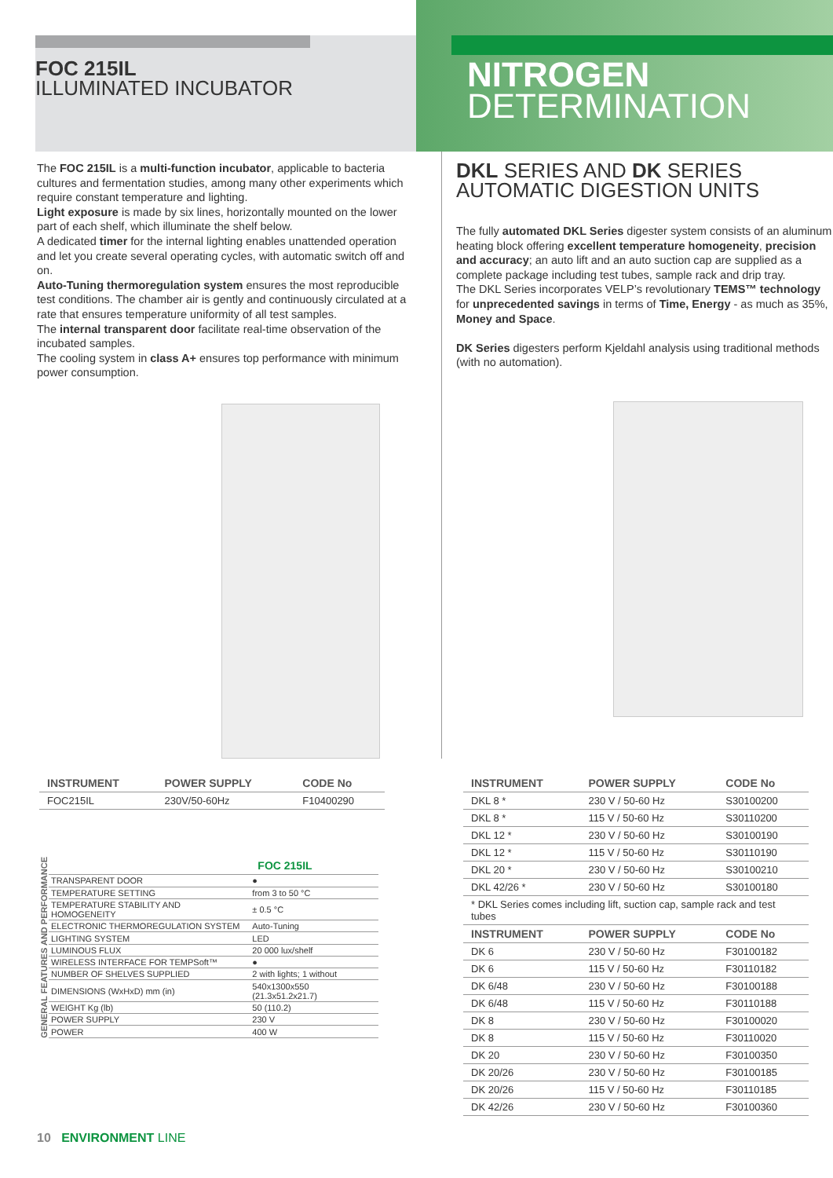FOC 215IL
ILLUMINATED INCUBATOR
NITROGEN
DETERMINATION
The FOC 215IL is a multi-function incubator, applicable to bacteria cultures and fermentation studies, among many other experiments which require constant temperature and lighting.
Light exposure is made by six lines, horizontally mounted on the lower part of each shelf, which illuminate the shelf below.
A dedicated timer for the internal lighting enables unattended operation and let you create several operating cycles, with automatic switch off and on.
Auto-Tuning thermoregulation system ensures the most reproducible test conditions. The chamber air is gently and continuously circulated at a rate that ensures temperature uniformity of all test samples.
The internal transparent door facilitate real-time observation of the incubated samples.
The cooling system in class A+ ensures top performance with minimum power consumption.
DKL SERIES AND DK SERIES
AUTOMATIC DIGESTION UNITS
The fully automated DKL Series digester system consists of an aluminum heating block offering excellent temperature homogeneity, precision and accuracy; an auto lift and an auto suction cap are supplied as a complete package including test tubes, sample rack and drip tray.
The DKL Series incorporates VELP’s revolutionary TEMS™ technology for unprecedented savings in terms of Time, Energy - as much as 35%, Money and Space.
DK Series digesters perform Kjeldahl analysis using traditional methods (with no automation).
| INSTRUMENT | POWER SUPPLY | CODE No |
| --- | --- | --- |
| FOC215IL | 230V/50-60Hz | F10400290 |
GENERAL FEATURES AND PERFORMANCE
| | FOC 215IL |
| TRANSPARENT DOOR | ● |
| TEMPERATURE SETTING | from 3 to 50 °C |
| TEMPERATURE STABILITY AND HOMOGENEITY | ± 0.5 °C |
| ELECTRONIC THERMOREGULATION SYSTEM | Auto-Tuning |
| LIGHTING SYSTEM | LED |
| LUMINOUS FLUX | 20 000 lux/shelf |
| WIRELESS INTERFACE FOR TEMPSoft™ | ● |
| NUMBER OF SHELVES SUPPLIED | 2 with lights; 1 without |
| DIMENSIONS (WxHxD) mm (in) | 540x1300x550 (21.3x51.2x21.7) |
| WEIGHT Kg (lb) | 50 (110.2) |
| POWER SUPPLY | 230 V |
| POWER | 400 W |
| INSTRUMENT | POWER SUPPLY | CODE No |
| --- | --- | --- |
| DKL 8 * | 230 V / 50-60 Hz | S30100200 |
| DKL 8 * | 115 V / 50-60 Hz | S30110200 |
| DKL 12 * | 230 V / 50-60 Hz | S30100190 |
| DKL 12 * | 115 V / 50-60 Hz | S30110190 |
| DKL 20 * | 230 V / 50-60 Hz | S30100210 |
| DKL 42/26 * | 230 V / 50-60 Hz | S30100180 |
| * DKL Series comes including lift, suction cap, sample rack and test tubes | | |
| INSTRUMENT | POWER SUPPLY | CODE No |
| DK 6 | 230 V / 50-60 Hz | F30100182 |
| DK 6 | 115 V / 50-60 Hz | F30110182 |
| DK 6/48 | 230 V / 50-60 Hz | F30100188 |
| DK 6/48 | 115 V / 50-60 Hz | F30110188 |
| DK 8 | 230 V / 50-60 Hz | F30100020 |
| DK 8 | 115 V / 50-60 Hz | F30110020 |
| DK 20 | 230 V / 50-60 Hz | F30100350 |
| DK 20/26 | 230 V / 50-60 Hz | F30100185 |
| DK 20/26 | 115 V / 50-60 Hz | F30110185 |
| DK 42/26 | 230 V / 50-60 Hz | F30100360 |
10 ENVIRONMENT LINE